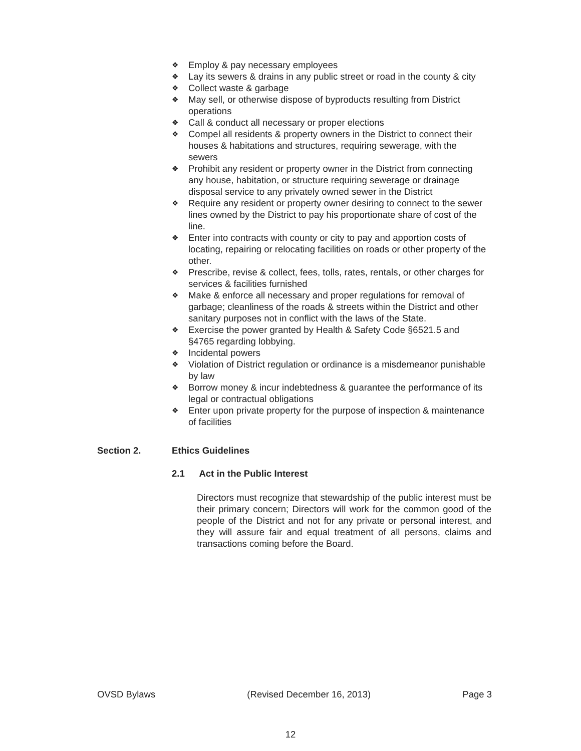❖ Employ & pay necessary employees
❖ Lay its sewers & drains in any public street or road in the county & city
❖ Collect waste & garbage
❖ May sell, or otherwise dispose of byproducts resulting from District operations
❖ Call & conduct all necessary or proper elections
❖ Compel all residents & property owners in the District to connect their houses & habitations and structures, requiring sewerage, with the sewers
❖ Prohibit any resident or property owner in the District from connecting any house, habitation, or structure requiring sewerage or drainage disposal service to any privately owned sewer in the District
❖ Require any resident or property owner desiring to connect to the sewer lines owned by the District to pay his proportionate share of cost of the line.
❖ Enter into contracts with county or city to pay and apportion costs of locating, repairing or relocating facilities on roads or other property of the other.
❖ Prescribe, revise & collect, fees, tolls, rates, rentals, or other charges for services & facilities furnished
❖ Make & enforce all necessary and proper regulations for removal of garbage; cleanliness of the roads & streets within the District and other sanitary purposes not in conflict with the laws of the State.
❖ Exercise the power granted by Health & Safety Code §6521.5 and §4765 regarding lobbying.
❖ Incidental powers
❖ Violation of District regulation or ordinance is a misdemeanor punishable by law
❖ Borrow money & incur indebtedness & guarantee the performance of its legal or contractual obligations
❖ Enter upon private property for the purpose of inspection & maintenance of facilities
Section 2. Ethics Guidelines
2.1 Act in the Public Interest
Directors must recognize that stewardship of the public interest must be their primary concern; Directors will work for the common good of the people of the District and not for any private or personal interest, and they will assure fair and equal treatment of all persons, claims and transactions coming before the Board.
OVSD Bylaws (Revised December 16, 2013) Page 3
12